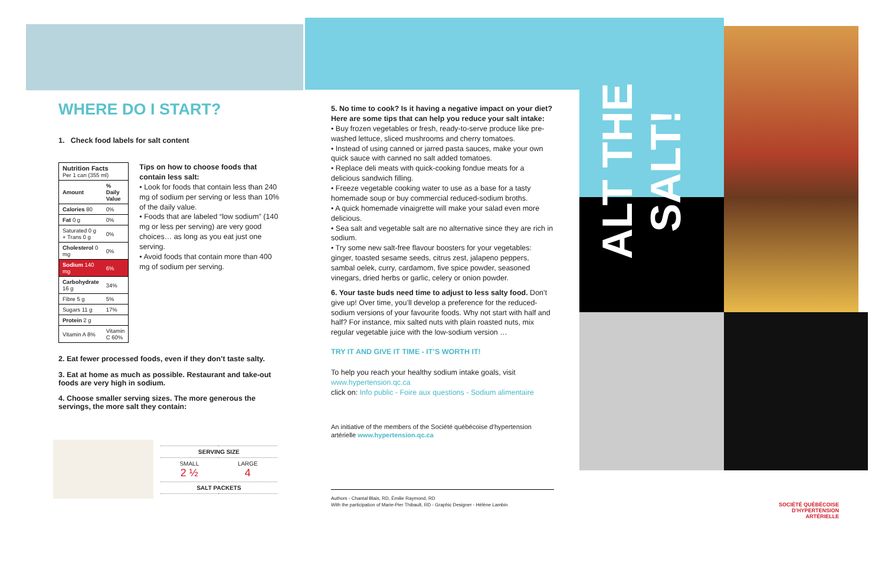ALT THE SALT!
WHERE DO I START?
1. Check food labels for salt content
| Nutrition Facts Per 1 can (355 ml) | |
| Amount | % Daily Value |
| Calories 80 | 0% |
| Fat 0 g | 0% |
| Saturated 0 g + Trans 0 g | 0% |
| Cholesterol 0 mg | 0% |
| Sodium 140 mg | 6% |
| Carbohydrate 16 g | 34% |
| Fibre 5 g | 5% |
| Sugars 11 g | 17% |
| Protein 2 g | |
| Vitamin A 8% | Vitamin C 60% |
Tips on how to choose foods that contain less salt:
• Look for foods that contain less than 240 mg of sodium per serving or less than 10% of the daily value.
• Foods that are labeled “low sodium” (140 mg or less per serving) are very good choices… as long as you eat just one serving.
• Avoid foods that contain more than 400 mg of sodium per serving.
2. Eat fewer processed foods, even if they don’t taste salty.
3. Eat at home as much as possible. Restaurant and take-out foods are very high in sodium.
4. Choose smaller serving sizes. The more generous the servings, the more salt they contain:
| SERVING SIZE | |
| --- | --- |
| SMALL 2 ½ | LARGE 4 |
| SALT PACKETS | |
5. No time to cook? Is it having a negative impact on your diet? Here are some tips that can help you reduce your salt intake:
• Buy frozen vegetables or fresh, ready-to-serve produce like pre-washed lettuce, sliced mushrooms and cherry tomatoes.
• Instead of using canned or jarred pasta sauces, make your own quick sauce with canned no salt added tomatoes.
• Replace deli meats with quick-cooking fondue meats for a delicious sandwich filling.
• Freeze vegetable cooking water to use as a base for a tasty homemade soup or buy commercial reduced-sodium broths.
• A quick homemade vinaigrette will make your salad even more delicious.
• Sea salt and vegetable salt are no alternative since they are rich in sodium.
• Try some new salt-free flavour boosters for your vegetables: ginger, toasted sesame seeds, citrus zest, jalapeno peppers, sambal oelek, curry, cardamom, five spice powder, seasoned vinegars, dried herbs or garlic, celery or onion powder.
6. Your taste buds need time to adjust to less salty food. Don’t give up! Over time, you’ll develop a preference for the reduced-sodium versions of your favourite foods. Why not start with half and half? For instance, mix salted nuts with plain roasted nuts, mix regular vegetable juice with the low-sodium version …
TRY IT AND GIVE IT TIME - IT’S WORTH IT!
To help you reach your healthy sodium intake goals, visit www.hypertension.qc.ca
click on: Info public - Foire aux questions - Sodium alimentaire
An initiative of the members of the Société québécoise d’hypertension artérielle www.hypertension.qc.ca
Authors - Chantal Blais, RD, Émilie Raymond, RD
With the participation of Marie-Pier Thibault, RD - Graphic Designer - Hélène Lambin
SOCIÉTÉ QUÉBÉCOISE
D’HYPERTENSION ARTÉRIELLE